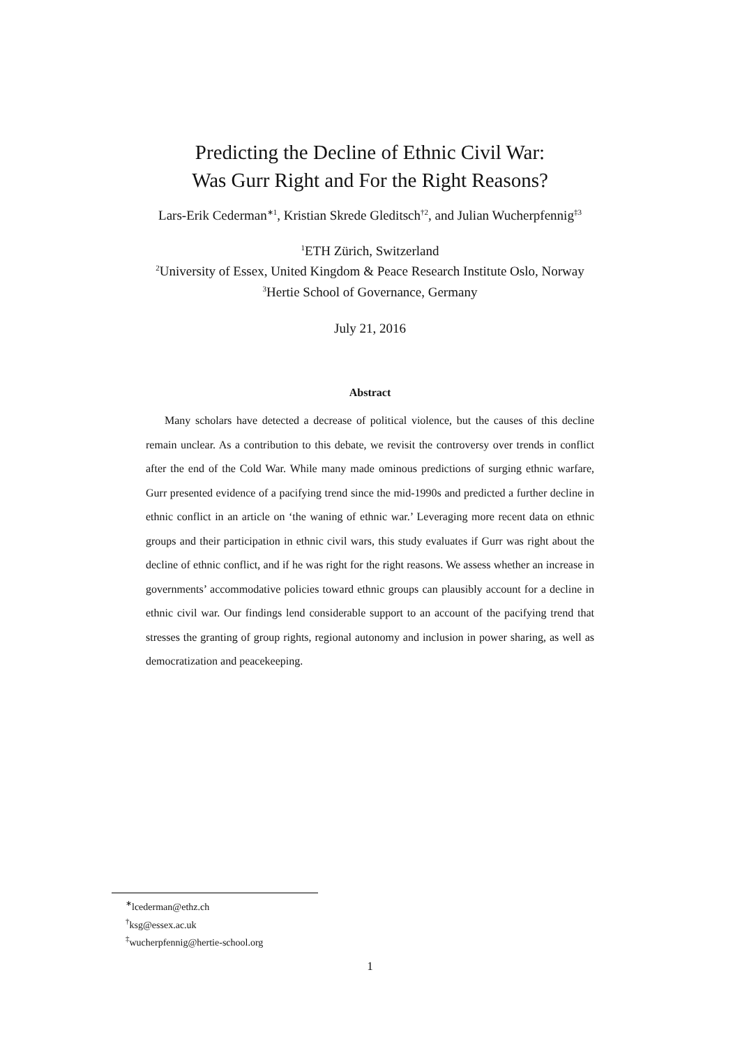Predicting the Decline of Ethnic Civil War:
Was Gurr Right and For the Right Reasons?
Lars-Erik Cederman<sup>∗1</sup>, Kristian Skrede Gleditsch<sup>†2</sup>, and Julian Wucherpfennig<sup>‡3</sup>
<sup>1</sup> ETH Zürich, Switzerland
<sup>2</sup> University of Essex, United Kingdom & Peace Research Institute Oslo, Norway
<sup>3</sup> Hertie School of Governance, Germany
July 21, 2016
Abstract
Many scholars have detected a decrease of political violence, but the causes of this decline remain unclear. As a contribution to this debate, we revisit the controversy over trends in conflict after the end of the Cold War. While many made ominous predictions of surging ethnic warfare, Gurr presented evidence of a pacifying trend since the mid-1990s and predicted a further decline in ethnic conflict in an article on ‘the waning of ethnic war.’ Leveraging more recent data on ethnic groups and their participation in ethnic civil wars, this study evaluates if Gurr was right about the decline of ethnic conflict, and if he was right for the right reasons. We assess whether an increase in governments’ accommodative policies toward ethnic groups can plausibly account for a decline in ethnic civil war. Our findings lend considerable support to an account of the pacifying trend that stresses the granting of group rights, regional autonomy and inclusion in power sharing, as well as democratization and peacekeeping.
<sup>∗</sup>lcederman@ethz.ch
<sup>†</sup> ksg@essex.ac.uk
<sup>‡</sup> wucherpfennig@hertie-school.org
1